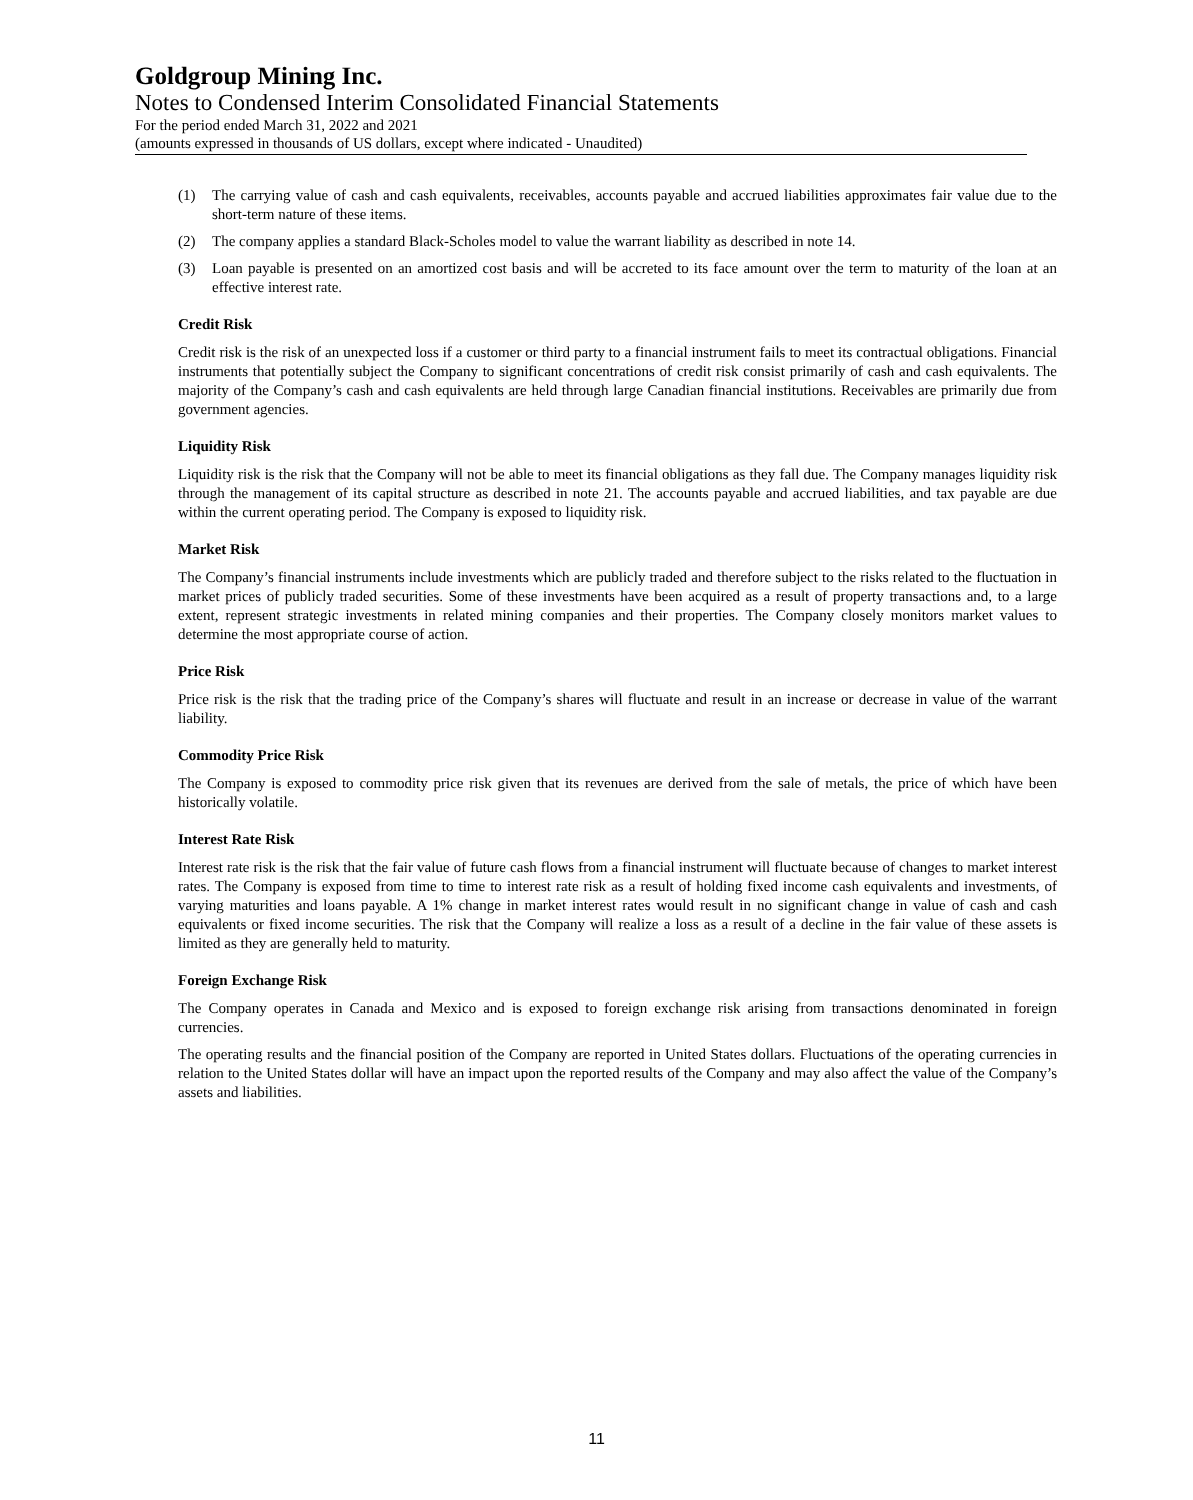Goldgroup Mining Inc.
Notes to Condensed Interim Consolidated Financial Statements
For the period ended March 31, 2022 and 2021
(amounts expressed in thousands of US dollars, except where indicated - Unaudited)
(1) The carrying value of cash and cash equivalents, receivables, accounts payable and accrued liabilities approximates fair value due to the short-term nature of these items.
(2) The company applies a standard Black-Scholes model to value the warrant liability as described in note 14.
(3) Loan payable is presented on an amortized cost basis and will be accreted to its face amount over the term to maturity of the loan at an effective interest rate.
Credit Risk
Credit risk is the risk of an unexpected loss if a customer or third party to a financial instrument fails to meet its contractual obligations. Financial instruments that potentially subject the Company to significant concentrations of credit risk consist primarily of cash and cash equivalents. The majority of the Company’s cash and cash equivalents are held through large Canadian financial institutions. Receivables are primarily due from government agencies.
Liquidity Risk
Liquidity risk is the risk that the Company will not be able to meet its financial obligations as they fall due. The Company manages liquidity risk through the management of its capital structure as described in note 21. The accounts payable and accrued liabilities, and tax payable are due within the current operating period. The Company is exposed to liquidity risk.
Market Risk
The Company’s financial instruments include investments which are publicly traded and therefore subject to the risks related to the fluctuation in market prices of publicly traded securities. Some of these investments have been acquired as a result of property transactions and, to a large extent, represent strategic investments in related mining companies and their properties. The Company closely monitors market values to determine the most appropriate course of action.
Price Risk
Price risk is the risk that the trading price of the Company’s shares will fluctuate and result in an increase or decrease in value of the warrant liability.
Commodity Price Risk
The Company is exposed to commodity price risk given that its revenues are derived from the sale of metals, the price of which have been historically volatile.
Interest Rate Risk
Interest rate risk is the risk that the fair value of future cash flows from a financial instrument will fluctuate because of changes to market interest rates. The Company is exposed from time to time to interest rate risk as a result of holding fixed income cash equivalents and investments, of varying maturities and loans payable. A 1% change in market interest rates would result in no significant change in value of cash and cash equivalents or fixed income securities. The risk that the Company will realize a loss as a result of a decline in the fair value of these assets is limited as they are generally held to maturity.
Foreign Exchange Risk
The Company operates in Canada and Mexico and is exposed to foreign exchange risk arising from transactions denominated in foreign currencies.
The operating results and the financial position of the Company are reported in United States dollars. Fluctuations of the operating currencies in relation to the United States dollar will have an impact upon the reported results of the Company and may also affect the value of the Company’s assets and liabilities.
11